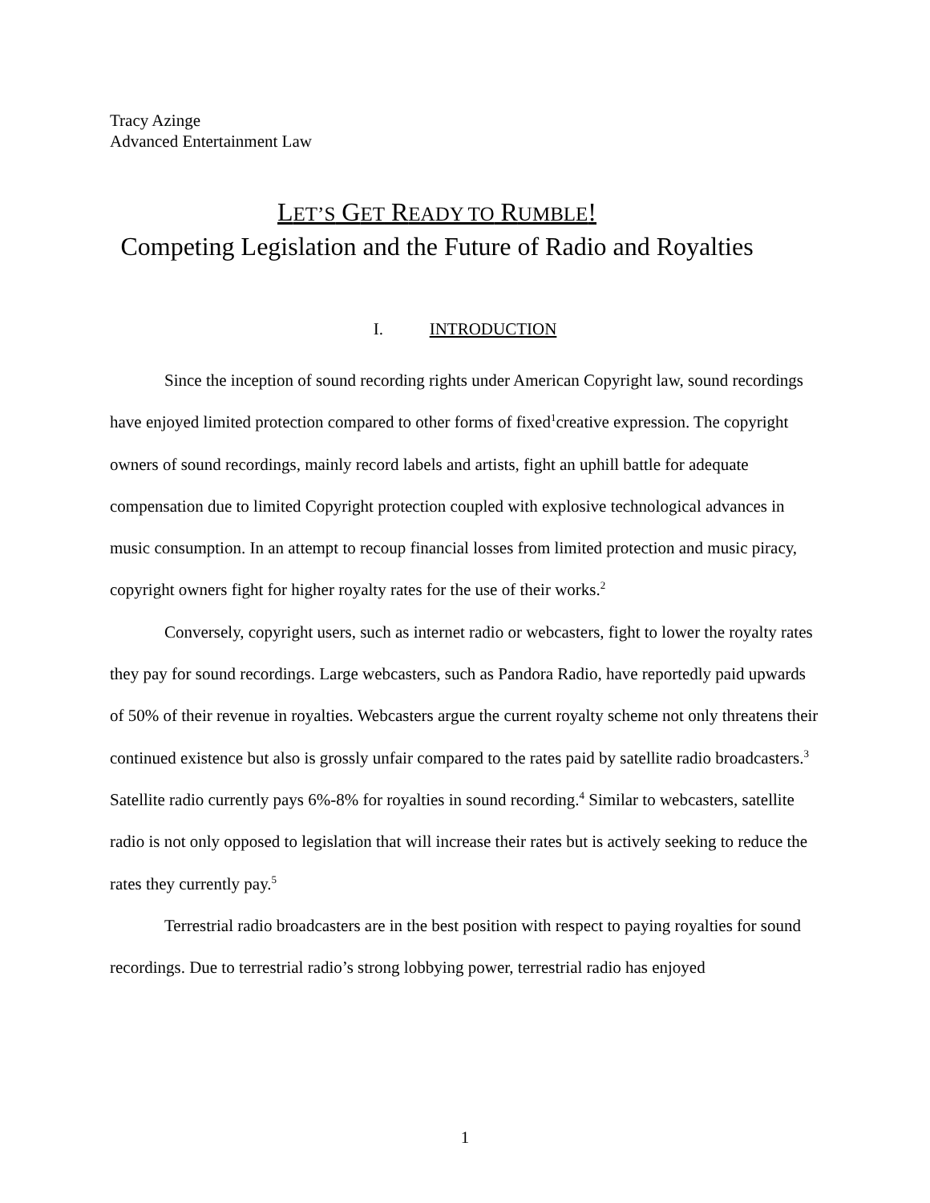Tracy Azinge
Advanced Entertainment Law
LET’S GET READY TO RUMBLE!
Competing Legislation and the Future of Radio and Royalties
I. INTRODUCTION
Since the inception of sound recording rights under American Copyright law, sound recordings have enjoyed limited protection compared to other forms of fixed<sup>1</sup>creative expression. The copyright owners of sound recordings, mainly record labels and artists, fight an uphill battle for adequate compensation due to limited Copyright protection coupled with explosive technological advances in music consumption. In an attempt to recoup financial losses from limited protection and music piracy, copyright owners fight for higher royalty rates for the use of their works.<sup>2</sup>
Conversely, copyright users, such as internet radio or webcasters, fight to lower the royalty rates they pay for sound recordings. Large webcasters, such as Pandora Radio, have reportedly paid upwards of 50% of their revenue in royalties. Webcasters argue the current royalty scheme not only threatens their continued existence but also is grossly unfair compared to the rates paid by satellite radio broadcasters.<sup>3</sup> Satellite radio currently pays 6%-8% for royalties in sound recording.<sup>4</sup> Similar to webcasters, satellite radio is not only opposed to legislation that will increase their rates but is actively seeking to reduce the rates they currently pay.<sup>5</sup>
Terrestrial radio broadcasters are in the best position with respect to paying royalties for sound recordings. Due to terrestrial radio’s strong lobbying power, terrestrial radio has enjoyed
1